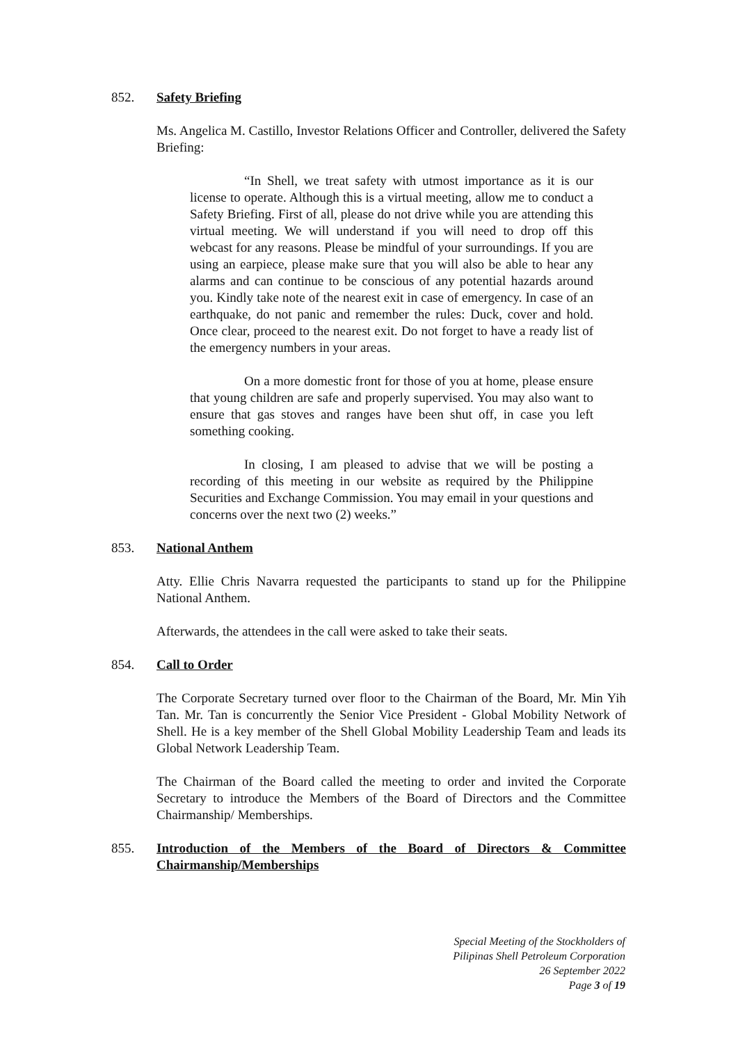852.
Safety Briefing
Ms. Angelica M. Castillo, Investor Relations Officer and Controller, delivered the Safety Briefing:
“In Shell, we treat safety with utmost importance as it is our license to operate. Although this is a virtual meeting, allow me to conduct a Safety Briefing. First of all, please do not drive while you are attending this virtual meeting. We will understand if you will need to drop off this webcast for any reasons. Please be mindful of your surroundings. If you are using an earpiece, please make sure that you will also be able to hear any alarms and can continue to be conscious of any potential hazards around you. Kindly take note of the nearest exit in case of emergency. In case of an earthquake, do not panic and remember the rules: Duck, cover and hold. Once clear, proceed to the nearest exit. Do not forget to have a ready list of the emergency numbers in your areas.
On a more domestic front for those of you at home, please ensure that young children are safe and properly supervised. You may also want to ensure that gas stoves and ranges have been shut off, in case you left something cooking.
In closing, I am pleased to advise that we will be posting a recording of this meeting in our website as required by the Philippine Securities and Exchange Commission. You may email in your questions and concerns over the next two (2) weeks.”
853.
National Anthem
Atty. Ellie Chris Navarra requested the participants to stand up for the Philippine National Anthem.
Afterwards, the attendees in the call were asked to take their seats.
854.
Call to Order
The Corporate Secretary turned over floor to the Chairman of the Board, Mr. Min Yih Tan. Mr. Tan is concurrently the Senior Vice President - Global Mobility Network of Shell. He is a key member of the Shell Global Mobility Leadership Team and leads its Global Network Leadership Team.
The Chairman of the Board called the meeting to order and invited the Corporate Secretary to introduce the Members of the Board of Directors and the Committee Chairmanship/ Memberships.
855.
Introduction of the Members of the Board of Directors & Committee Chairmanship/Memberships
Special Meeting of the Stockholders of
Pilipinas Shell Petroleum Corporation
26 September 2022
Page 3 of 19